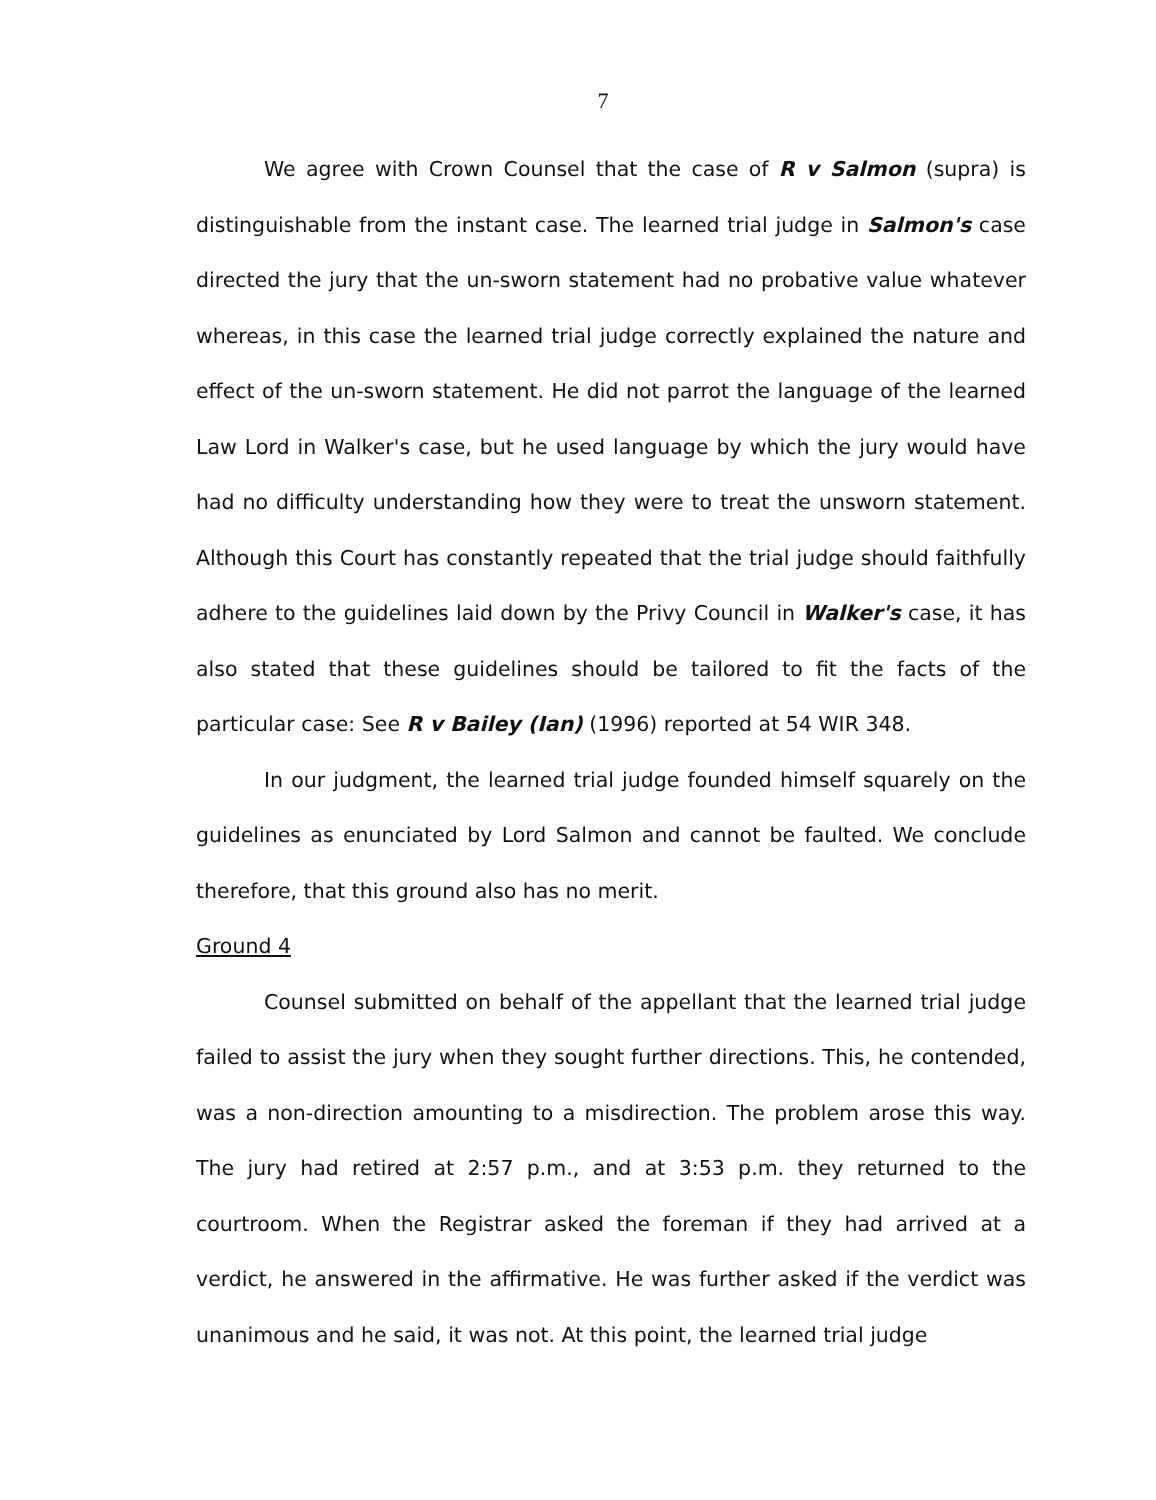7
We agree with Crown Counsel that the case of R v Salmon (supra) is distinguishable from the instant case. The learned trial judge in Salmon's case directed the jury that the un-sworn statement had no probative value whatever whereas, in this case the learned trial judge correctly explained the nature and effect of the un-sworn statement. He did not parrot the language of the learned Law Lord in Walker's case, but he used language by which the jury would have had no difficulty understanding how they were to treat the unsworn statement. Although this Court has constantly repeated that the trial judge should faithfully adhere to the guidelines laid down by the Privy Council in Walker's case, it has also stated that these guidelines should be tailored to fit the facts of the particular case: See R v Bailey (Ian) (1996) reported at 54 WIR 348.
In our judgment, the learned trial judge founded himself squarely on the guidelines as enunciated by Lord Salmon and cannot be faulted. We conclude therefore, that this ground also has no merit.
Ground 4
Counsel submitted on behalf of the appellant that the learned trial judge failed to assist the jury when they sought further directions. This, he contended, was a non-direction amounting to a misdirection. The problem arose this way. The jury had retired at 2:57 p.m., and at 3:53 p.m. they returned to the courtroom. When the Registrar asked the foreman if they had arrived at a verdict, he answered in the affirmative. He was further asked if the verdict was unanimous and he said, it was not. At this point, the learned trial judge